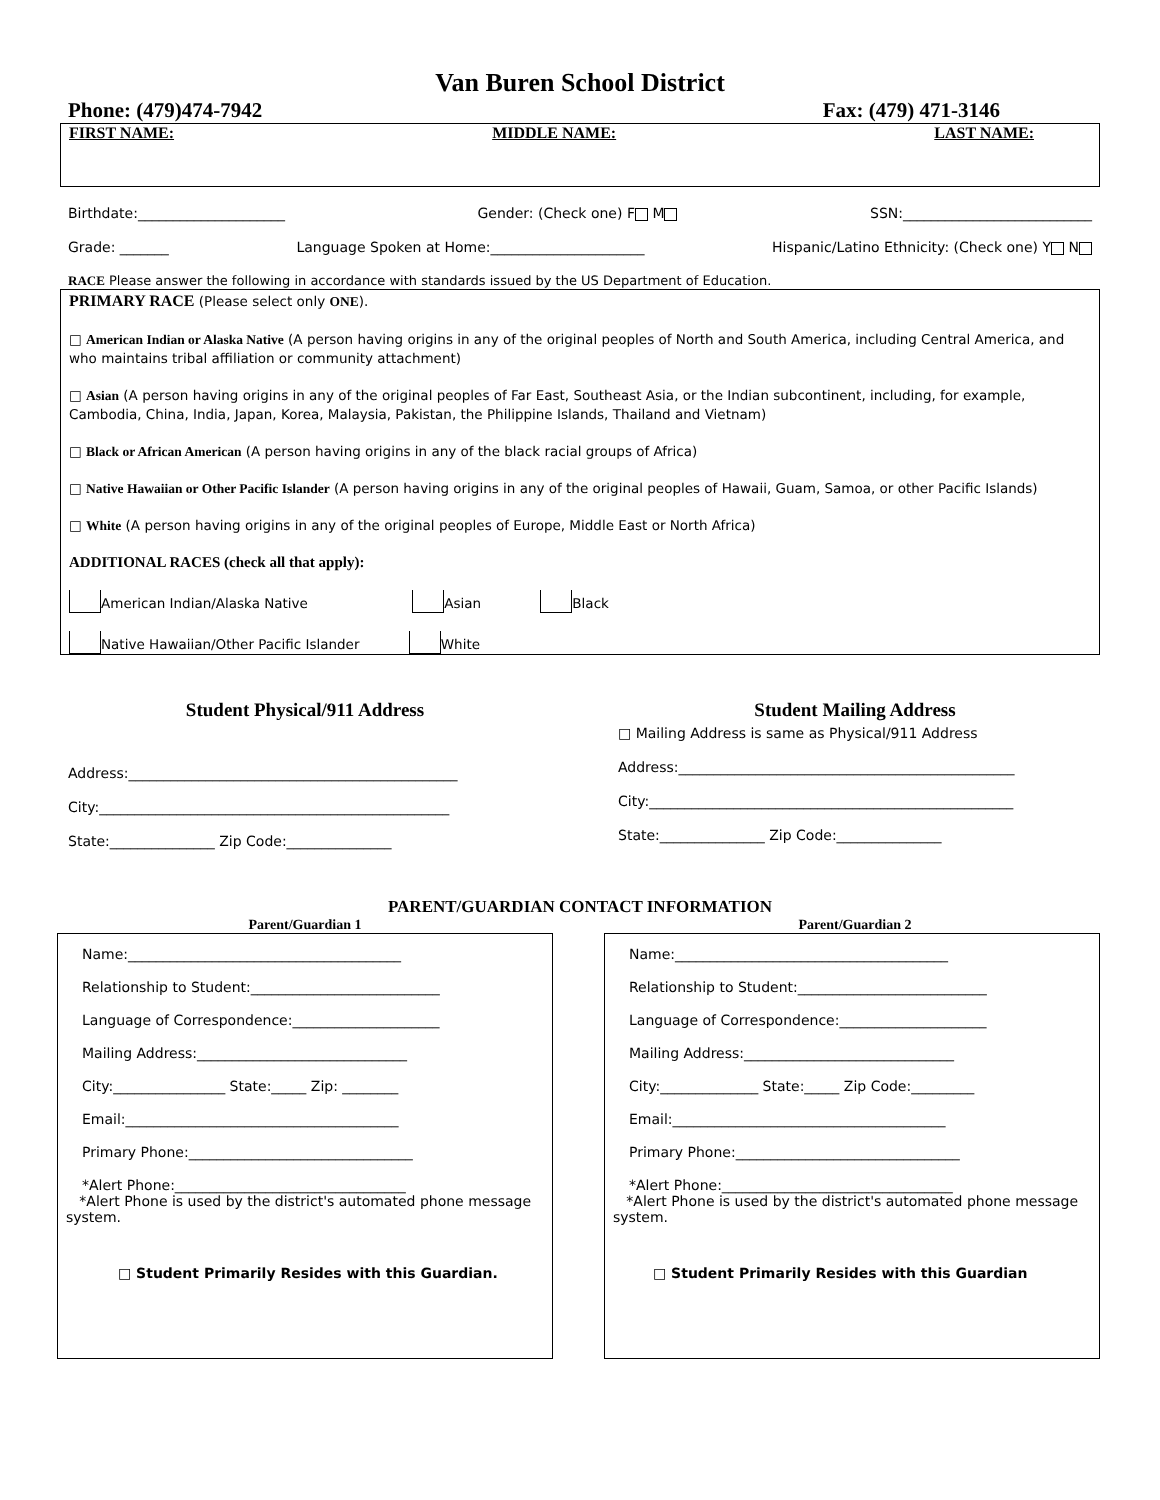Van Buren School District
Phone: (479)474-7942 Fax: (479) 471-3146
FIRST NAME: MIDDLE NAME: LAST NAME:
Birthdate:_____________________ Gender: (Check one) F M SSN:___________________________
Grade: _______ Language Spoken at Home:______________________ Hispanic/Latino Ethnicity: (Check one) Y N
RACE Please answer the following in accordance with standards issued by the US Department of Education.
PRIMARY RACE (Please select only ONE).
□ American Indian or Alaska Native (A person having origins in any of the original peoples of North and South America, including Central America, and who maintains tribal affiliation or community attachment)
□ Asian (A person having origins in any of the original peoples of Far East, Southeast Asia, or the Indian subcontinent, including, for example, Cambodia, China, India, Japan, Korea, Malaysia, Pakistan, the Philippine Islands, Thailand and Vietnam)
□ Black or African American (A person having origins in any of the black racial groups of Africa)
□ Native Hawaiian or Other Pacific Islander (A person having origins in any of the original peoples of Hawaii, Guam, Samoa, or other Pacific Islands)
□ White (A person having origins in any of the original peoples of Europe, Middle East or North Africa)
ADDITIONAL RACES (check all that apply):
American Indian/Alaska Native Asian Black
Native Hawaiian/Other Pacific Islander White
Student Physical/911 Address
Address:_______________________________________________
City:__________________________________________________
State:_______________ Zip Code:_______________
Student Mailing Address
□ Mailing Address is same as Physical/911 Address
Address:________________________________________________
City:____________________________________________________
State:_______________ Zip Code:_______________
PARENT/GUARDIAN CONTACT INFORMATION
Parent/Guardian 1 Parent/Guardian 2
Name:_______________________________________
Relationship to Student:___________________________
Language of Correspondence:_____________________
Mailing Address:______________________________
City:________________ State:_____ Zip: ________
Email:_______________________________________
Primary Phone:________________________________
*Alert Phone:_________________________________
*Alert Phone is used by the district's automated phone message system.
□ Student Primarily Resides with this Guardian.
Name:_______________________________________
Relationship to Student:___________________________
Language of Correspondence:_____________________
Mailing Address:______________________________
City:______________ State:_____ Zip Code:_________
Email:_______________________________________
Primary Phone:________________________________
*Alert Phone:_________________________________
*Alert Phone is used by the district's automated phone message system.
□ Student Primarily Resides with this Guardian